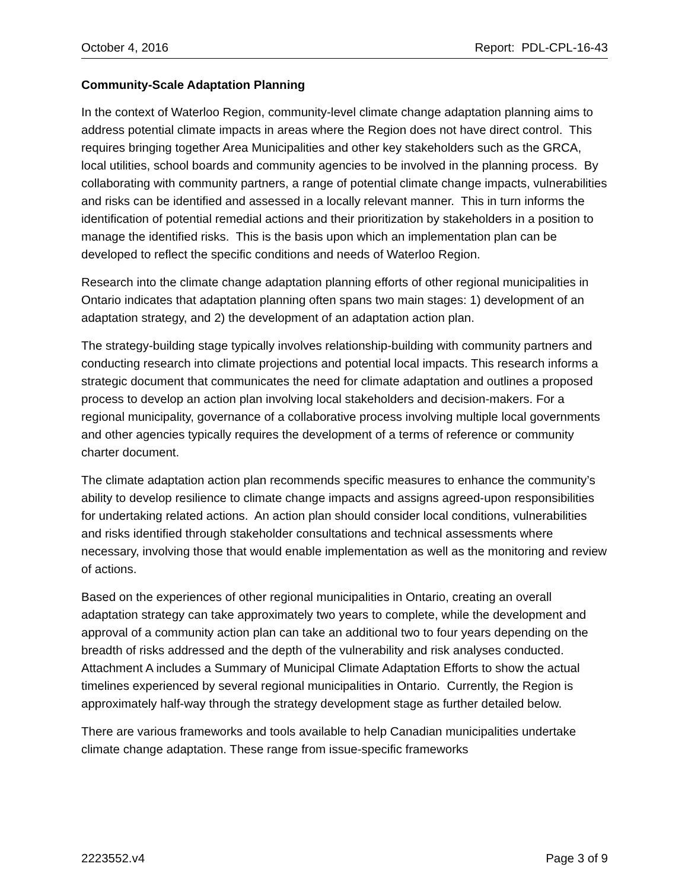October 4, 2016 Report: PDL-CPL-16-43
Community-Scale Adaptation Planning
In the context of Waterloo Region, community-level climate change adaptation planning aims to address potential climate impacts in areas where the Region does not have direct control. This requires bringing together Area Municipalities and other key stakeholders such as the GRCA, local utilities, school boards and community agencies to be involved in the planning process. By collaborating with community partners, a range of potential climate change impacts, vulnerabilities and risks can be identified and assessed in a locally relevant manner. This in turn informs the identification of potential remedial actions and their prioritization by stakeholders in a position to manage the identified risks. This is the basis upon which an implementation plan can be developed to reflect the specific conditions and needs of Waterloo Region.
Research into the climate change adaptation planning efforts of other regional municipalities in Ontario indicates that adaptation planning often spans two main stages: 1) development of an adaptation strategy, and 2) the development of an adaptation action plan.
The strategy-building stage typically involves relationship-building with community partners and conducting research into climate projections and potential local impacts. This research informs a strategic document that communicates the need for climate adaptation and outlines a proposed process to develop an action plan involving local stakeholders and decision-makers. For a regional municipality, governance of a collaborative process involving multiple local governments and other agencies typically requires the development of a terms of reference or community charter document.
The climate adaptation action plan recommends specific measures to enhance the community’s ability to develop resilience to climate change impacts and assigns agreed-upon responsibilities for undertaking related actions. An action plan should consider local conditions, vulnerabilities and risks identified through stakeholder consultations and technical assessments where necessary, involving those that would enable implementation as well as the monitoring and review of actions.
Based on the experiences of other regional municipalities in Ontario, creating an overall adaptation strategy can take approximately two years to complete, while the development and approval of a community action plan can take an additional two to four years depending on the breadth of risks addressed and the depth of the vulnerability and risk analyses conducted. Attachment A includes a Summary of Municipal Climate Adaptation Efforts to show the actual timelines experienced by several regional municipalities in Ontario. Currently, the Region is approximately half-way through the strategy development stage as further detailed below.
There are various frameworks and tools available to help Canadian municipalities undertake climate change adaptation. These range from issue-specific frameworks
2223552.v4 Page 3 of 9